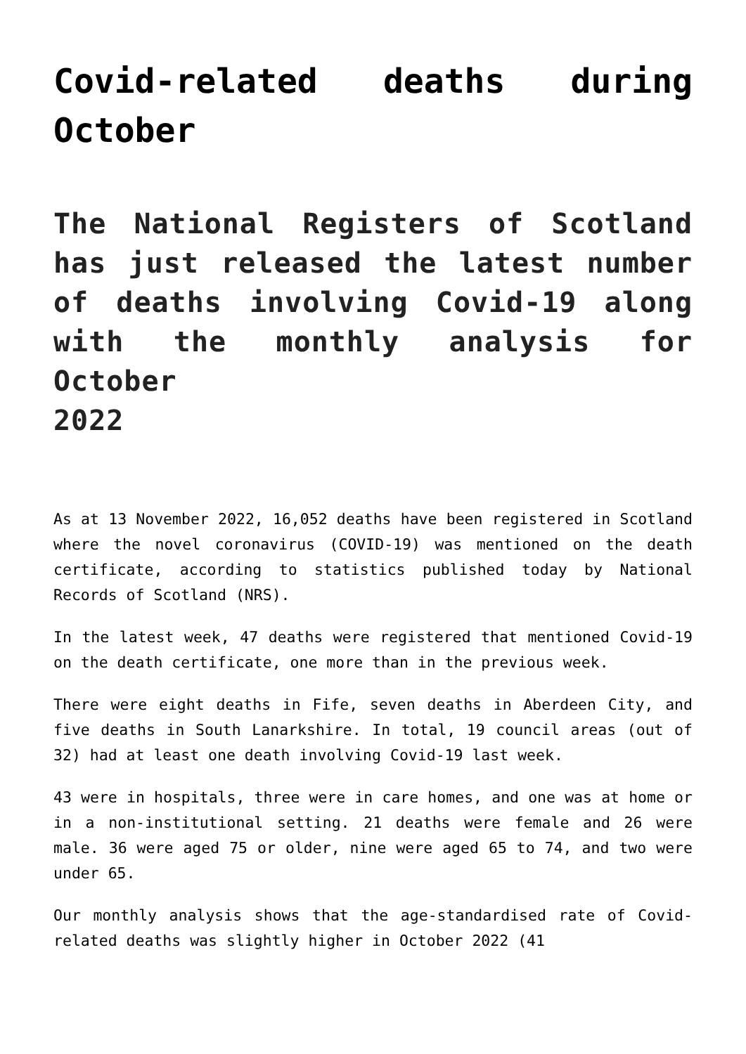Covid-related deaths during October
The National Registers of Scotland has just released the latest number of deaths involving Covid-19 along with the monthly analysis for October
2022
As at 13 November 2022, 16,052 deaths have been registered in Scotland where the novel coronavirus (COVID-19) was mentioned on the death certificate, according to statistics published today by National Records of Scotland (NRS).
In the latest week, 47 deaths were registered that mentioned Covid-19 on the death certificate, one more than in the previous week.
There were eight deaths in Fife, seven deaths in Aberdeen City, and five deaths in South Lanarkshire. In total, 19 council areas (out of 32) had at least one death involving Covid-19 last week.
43 were in hospitals, three were in care homes, and one was at home or in a non-institutional setting. 21 deaths were female and 26 were male. 36 were aged 75 or older, nine were aged 65 to 74, and two were under 65.
Our monthly analysis shows that the age-standardised rate of Covid-related deaths was slightly higher in October 2022 (41